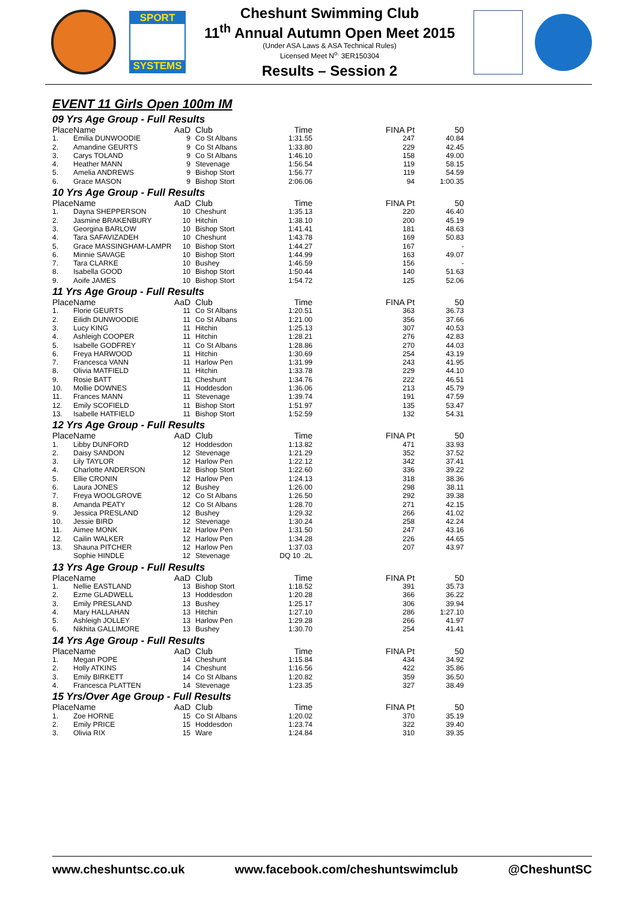SPORT
SYSTEMS
Cheshunt Swimming Club
11<sup>th</sup> Annual Autumn Open Meet 2015
(Under ASA Laws & ASA Technical Rules)
Licensed Meet N<sup>o.</sup> 3ER150304
Results – Session 2
EVENT 11 Girls Open 100m IM
09 Yrs Age Group - Full Results
| Place | Name | AaD | Club | Time | FINA Pt | 50 |
| --- | --- | --- | --- | --- | --- | --- |
| 1. | Emilia DUNWOODIE | 9 | Co St Albans | 1:31.55 | 247 | 40.84 |
| 2. | Amandine GEURTS | 9 | Co St Albans | 1:33.80 | 229 | 42.45 |
| 3. | Carys TOLAND | 9 | Co St Albans | 1:46.10 | 158 | 49.00 |
| 4. | Heather MANN | 9 | Stevenage | 1:56.54 | 119 | 58.15 |
| 5. | Amelia ANDREWS | 9 | Bishop Stort | 1:56.77 | 119 | 54.59 |
| 6. | Grace MASON | 9 | Bishop Stort | 2:06.06 | 94 | 1:00.35 |
10 Yrs Age Group - Full Results
| Place | Name | AaD | Club | Time | FINA Pt | 50 |
| --- | --- | --- | --- | --- | --- | --- |
| 1. | Dayna SHEPPERSON | 10 | Cheshunt | 1:35.13 | 220 | 46.40 |
| 2. | Jasmine BRAKENBURY | 10 | Hitchin | 1:38.10 | 200 | 45.19 |
| 3. | Georgina BARLOW | 10 | Bishop Stort | 1:41.41 | 181 | 48.63 |
| 4. | Tara SAFAVIZADEH | 10 | Cheshunt | 1:43.78 | 169 | 50.83 |
| 5. | Grace MASSINGHAM-LAMPR | 10 | Bishop Stort | 1:44.27 | 167 | - |
| 6. | Minnie SAVAGE | 10 | Bishop Stort | 1:44.99 | 163 | 49.07 |
| 7. | Tara CLARKE | 10 | Bushey | 1:46.59 | 156 | - |
| 8. | Isabella GOOD | 10 | Bishop Stort | 1:50.44 | 140 | 51.63 |
| 9. | Aoife JAMES | 10 | Bishop Stort | 1:54.72 | 125 | 52.06 |
11 Yrs Age Group - Full Results
| Place | Name | AaD | Club | Time | FINA Pt | 50 |
| --- | --- | --- | --- | --- | --- | --- |
| 1. | Florie GEURTS | 11 | Co St Albans | 1:20.51 | 363 | 36.73 |
| 2. | Eilidh DUNWOODIE | 11 | Co St Albans | 1:21.00 | 356 | 37.66 |
| 3. | Lucy KING | 11 | Hitchin | 1:25.13 | 307 | 40.53 |
| 4. | Ashleigh COOPER | 11 | Hitchin | 1:28.21 | 276 | 42.83 |
| 5. | Isabelle GODFREY | 11 | Co St Albans | 1:28.86 | 270 | 44.03 |
| 6. | Freya HARWOOD | 11 | Hitchin | 1:30.69 | 254 | 43.19 |
| 7. | Francesca VANN | 11 | Harlow Pen | 1:31.99 | 243 | 41.95 |
| 8. | Olivia MATFIELD | 11 | Hitchin | 1:33.78 | 229 | 44.10 |
| 9. | Rosie BATT | 11 | Cheshunt | 1:34.76 | 222 | 46.51 |
| 10. | Mollie DOWNES | 11 | Hoddesdon | 1:36.06 | 213 | 45.79 |
| 11. | Frances MANN | 11 | Stevenage | 1:39.74 | 191 | 47.59 |
| 12. | Emily SCOFIELD | 11 | Bishop Stort | 1:51.97 | 135 | 53.47 |
| 13. | Isabelle HATFIELD | 11 | Bishop Stort | 1:52.59 | 132 | 54.31 |
12 Yrs Age Group - Full Results
| Place | Name | AaD | Club | Time | FINA Pt | 50 |
| --- | --- | --- | --- | --- | --- | --- |
| 1. | Libby DUNFORD | 12 | Hoddesdon | 1:13.82 | 471 | 33.93 |
| 2. | Daisy SANDON | 12 | Stevenage | 1:21.29 | 352 | 37.52 |
| 3. | Lily TAYLOR | 12 | Harlow Pen | 1:22.12 | 342 | 37.41 |
| 4. | Charlotte ANDERSON | 12 | Bishop Stort | 1:22.60 | 336 | 39.22 |
| 5. | Ellie CRONIN | 12 | Harlow Pen | 1:24.13 | 318 | 38.36 |
| 6. | Laura JONES | 12 | Bushey | 1:26.00 | 298 | 38.11 |
| 7. | Freya WOOLGROVE | 12 | Co St Albans | 1:26.50 | 292 | 39.38 |
| 8. | Amanda PEATY | 12 | Co St Albans | 1:28.70 | 271 | 42.15 |
| 9. | Jessica PRESLAND | 12 | Bushey | 1:29.32 | 266 | 41.02 |
| 10. | Jessie BIRD | 12 | Stevenage | 1:30.24 | 258 | 42.24 |
| 11. | Aimee MONK | 12 | Harlow Pen | 1:31.50 | 247 | 43.16 |
| 12. | Cailin WALKER | 12 | Harlow Pen | 1:34.28 | 226 | 44.65 |
| 13. | Shauna PITCHER | 12 | Harlow Pen | 1:37.03 | 207 | 43.97 |
| | Sophie HINDLE | 12 | Stevenage | DQ 10 .2L | | |
13 Yrs Age Group - Full Results
| Place | Name | AaD | Club | Time | FINA Pt | 50 |
| --- | --- | --- | --- | --- | --- | --- |
| 1. | Nellie EASTLAND | 13 | Bishop Stort | 1:18.52 | 391 | 35.73 |
| 2. | Ezme GLADWELL | 13 | Hoddesdon | 1:20.28 | 366 | 36.22 |
| 3. | Emily PRESLAND | 13 | Bushey | 1:25.17 | 306 | 39.94 |
| 4. | Mary HALLAHAN | 13 | Hitchin | 1:27.10 | 286 | 1:27.10 |
| 5. | Ashleigh JOLLEY | 13 | Harlow Pen | 1:29.28 | 266 | 41.97 |
| 6. | Nikhita GALLIMORE | 13 | Bushey | 1:30.70 | 254 | 41.41 |
14 Yrs Age Group - Full Results
| Place | Name | AaD | Club | Time | FINA Pt | 50 |
| --- | --- | --- | --- | --- | --- | --- |
| 1. | Megan POPE | 14 | Cheshunt | 1:15.84 | 434 | 34.92 |
| 2. | Holly ATKINS | 14 | Cheshunt | 1:16.56 | 422 | 35.86 |
| 3. | Emily BIRKETT | 14 | Co St Albans | 1:20.82 | 359 | 36.50 |
| 4. | Francesca PLATTEN | 14 | Stevenage | 1:23.35 | 327 | 38.49 |
15 Yrs/Over Age Group - Full Results
| Place | Name | AaD | Club | Time | FINA Pt | 50 |
| --- | --- | --- | --- | --- | --- | --- |
| 1. | Zoe HORNE | 15 | Co St Albans | 1:20.02 | 370 | 35.19 |
| 2. | Emily PRICE | 15 | Hoddesdon | 1:23.74 | 322 | 39.40 |
| 3. | Olivia RIX | 15 | Ware | 1:24.84 | 310 | 39.35 |
www.cheshuntsc.co.uk www.facebook.com/cheshuntswimclub @CheshuntSC